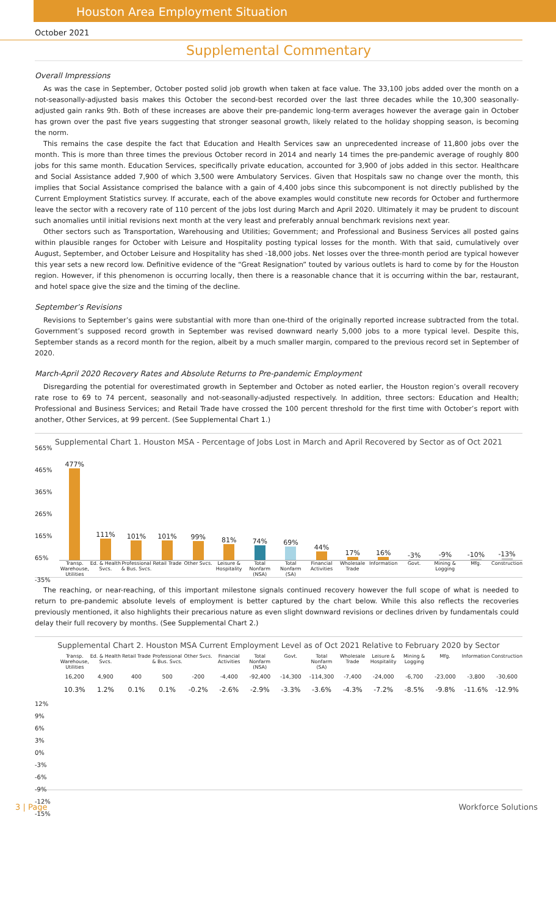Houston Area Employment Situation
October 2021
Supplemental Commentary
Overall Impressions
As was the case in September, October posted solid job growth when taken at face value. The 33,100 jobs added over the month on a not-seasonally-adjusted basis makes this October the second-best recorded over the last three decades while the 10,300 seasonally-adjusted gain ranks 9th. Both of these increases are above their pre-pandemic long-term averages however the average gain in October has grown over the past five years suggesting that stronger seasonal growth, likely related to the holiday shopping season, is becoming the norm.
This remains the case despite the fact that Education and Health Services saw an unprecedented increase of 11,800 jobs over the month. This is more than three times the previous October record in 2014 and nearly 14 times the pre-pandemic average of roughly 800 jobs for this same month. Education Services, specifically private education, accounted for 3,900 of jobs added in this sector. Healthcare and Social Assistance added 7,900 of which 3,500 were Ambulatory Services. Given that Hospitals saw no change over the month, this implies that Social Assistance comprised the balance with a gain of 4,400 jobs since this subcomponent is not directly published by the Current Employment Statistics survey. If accurate, each of the above examples would constitute new records for October and furthermore leave the sector with a recovery rate of 110 percent of the jobs lost during March and April 2020. Ultimately it may be prudent to discount such anomalies until initial revisions next month at the very least and preferably annual benchmark revisions next year.
Other sectors such as Transportation, Warehousing and Utilities; Government; and Professional and Business Services all posted gains within plausible ranges for October with Leisure and Hospitality posting typical losses for the month. With that said, cumulatively over August, September, and October Leisure and Hospitality has shed -18,000 jobs. Net losses over the three-month period are typical however this year sets a new record low. Definitive evidence of the “Great Resignation” touted by various outlets is hard to come by for the Houston region. However, if this phenomenon is occurring locally, then there is a reasonable chance that it is occurring within the bar, restaurant, and hotel space give the size and the timing of the decline.
September’s Revisions
Revisions to September’s gains were substantial with more than one-third of the originally reported increase subtracted from the total. Government’s supposed record growth in September was revised downward nearly 5,000 jobs to a more typical level. Despite this, September stands as a record month for the region, albeit by a much smaller margin, compared to the previous record set in September of 2020.
March-April 2020 Recovery Rates and Absolute Returns to Pre-pandemic Employment
Disregarding the potential for overestimated growth in September and October as noted earlier, the Houston region’s overall recovery rate rose to 69 to 74 percent, seasonally and not-seasonally-adjusted respectively. In addition, three sectors: Education and Health; Professional and Business Services; and Retail Trade have crossed the 100 percent threshold for the first time with October’s report with another, Other Services, at 99 percent. (See Supplemental Chart 1.)
Supplemental Chart 1. Houston MSA - Percentage of Jobs Lost in March and April Recovered by Sector as of Oct 2021
565%
465%
365%
265%
165%
65%
-35%
477%
111%
101%
101%
99%
81%
74%
69%
44%
17%
16%
-3%
-9%
-10%
-13%
Transp. Warehouse, Utilities Ed. & Health Svcs. Professional & Bus. Svcs. Retail Trade Other Svcs. Leisure & Hospitality Total Nonfarm (NSA) Total Nonfarm (SA) Financial Activities Wholesale Trade Information Govt. Mining & Logging Mfg. Construction
The reaching, or near-reaching, of this important milestone signals continued recovery however the full scope of what is needed to return to pre-pandemic absolute levels of employment is better captured by the chart below. While this also reflects the recoveries previously mentioned, it also highlights their precarious nature as even slight downward revisions or declines driven by fundamentals could delay their full recovery by months. (See Supplemental Chart 2.)
Supplemental Chart 2. Houston MSA Current Employment Level as of Oct 2021 Relative to February 2020 by Sector
Transp. Warehouse, Utilities Ed. & Health Svcs. Retail Trade Professional & Bus. Svcs. Other Svcs. Financial Activities Total Nonfarm (NSA) Govt. Total Nonfarm (SA) Wholesale Trade Leisure & Hospitality Mining & Logging Mfg. Information Construction
16,200 4,900 400 500 -200 -4,400 -92,400 -14,300 -114,300 -7,400 -24,000 -6,700 -23,000 -3,800 -30,600
12%
9%
6%
3%
0%
-3%
-6%
-9%
-12%
-15%
10.3% 1.2% 0.1% 0.1% -0.2% -2.6% -2.9% -3.3% -3.6% -4.3% -7.2% -8.5% -9.8% -11.6% -12.9%
3 | Page Workforce Solutions